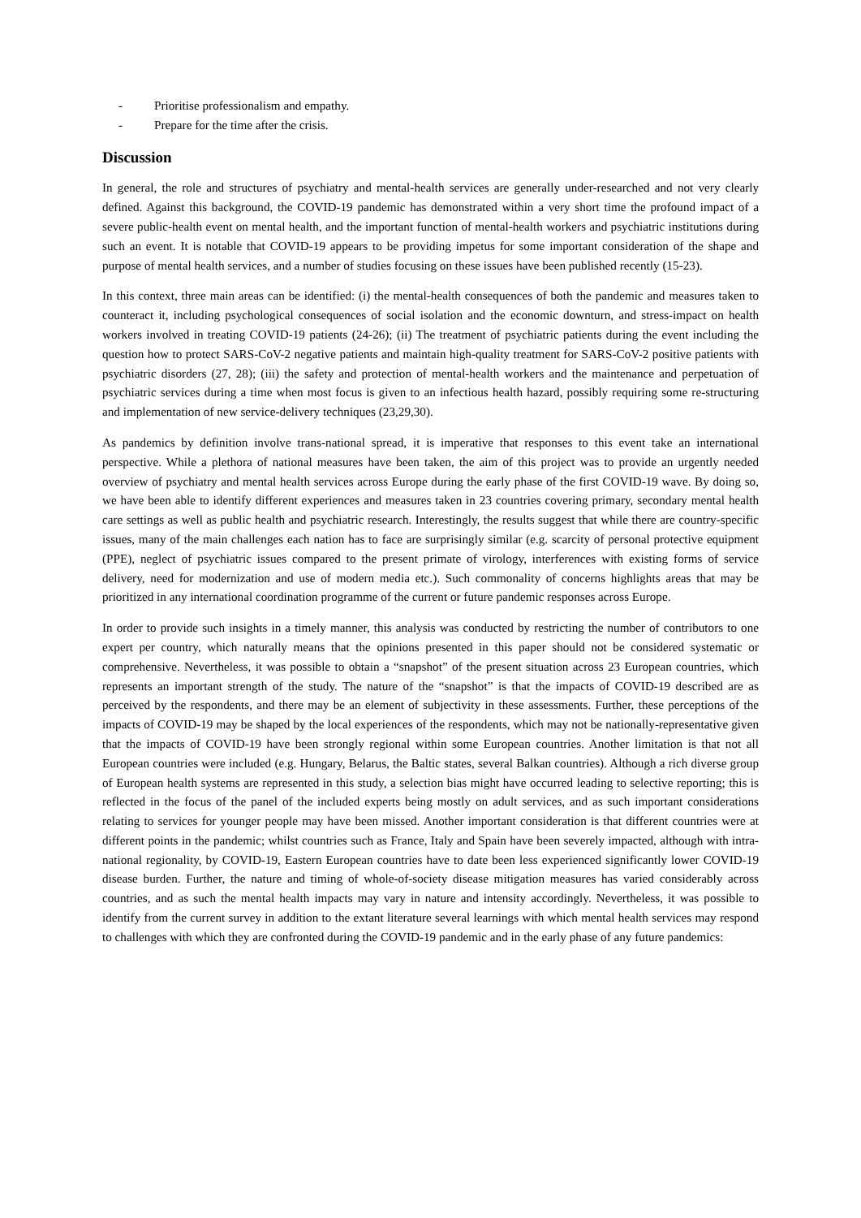- Prioritise professionalism and empathy.
- Prepare for the time after the crisis.
Discussion
In general, the role and structures of psychiatry and mental-health services are generally under-researched and not very clearly defined. Against this background, the COVID-19 pandemic has demonstrated within a very short time the profound impact of a severe public-health event on mental health, and the important function of mental-health workers and psychiatric institutions during such an event. It is notable that COVID-19 appears to be providing impetus for some important consideration of the shape and purpose of mental health services, and a number of studies focusing on these issues have been published recently (15-23).
In this context, three main areas can be identified: (i) the mental-health consequences of both the pandemic and measures taken to counteract it, including psychological consequences of social isolation and the economic downturn, and stress-impact on health workers involved in treating COVID-19 patients (24-26); (ii) The treatment of psychiatric patients during the event including the question how to protect SARS-CoV-2 negative patients and maintain high-quality treatment for SARS-CoV-2 positive patients with psychiatric disorders (27, 28); (iii) the safety and protection of mental-health workers and the maintenance and perpetuation of psychiatric services during a time when most focus is given to an infectious health hazard, possibly requiring some re-structuring and implementation of new service-delivery techniques (23,29,30).
As pandemics by definition involve trans-national spread, it is imperative that responses to this event take an international perspective. While a plethora of national measures have been taken, the aim of this project was to provide an urgently needed overview of psychiatry and mental health services across Europe during the early phase of the first COVID-19 wave. By doing so, we have been able to identify different experiences and measures taken in 23 countries covering primary, secondary mental health care settings as well as public health and psychiatric research. Interestingly, the results suggest that while there are country-specific issues, many of the main challenges each nation has to face are surprisingly similar (e.g. scarcity of personal protective equipment (PPE), neglect of psychiatric issues compared to the present primate of virology, interferences with existing forms of service delivery, need for modernization and use of modern media etc.). Such commonality of concerns highlights areas that may be prioritized in any international coordination programme of the current or future pandemic responses across Europe.
In order to provide such insights in a timely manner, this analysis was conducted by restricting the number of contributors to one expert per country, which naturally means that the opinions presented in this paper should not be considered systematic or comprehensive. Nevertheless, it was possible to obtain a “snapshot” of the present situation across 23 European countries, which represents an important strength of the study. The nature of the “snapshot” is that the impacts of COVID-19 described are as perceived by the respondents, and there may be an element of subjectivity in these assessments. Further, these perceptions of the impacts of COVID-19 may be shaped by the local experiences of the respondents, which may not be nationally-representative given that the impacts of COVID-19 have been strongly regional within some European countries. Another limitation is that not all European countries were included (e.g. Hungary, Belarus, the Baltic states, several Balkan countries). Although a rich diverse group of European health systems are represented in this study, a selection bias might have occurred leading to selective reporting; this is reflected in the focus of the panel of the included experts being mostly on adult services, and as such important considerations relating to services for younger people may have been missed. Another important consideration is that different countries were at different points in the pandemic; whilst countries such as France, Italy and Spain have been severely impacted, although with intra-national regionality, by COVID-19, Eastern European countries have to date been less experienced significantly lower COVID-19 disease burden. Further, the nature and timing of whole-of-society disease mitigation measures has varied considerably across countries, and as such the mental health impacts may vary in nature and intensity accordingly. Nevertheless, it was possible to identify from the current survey in addition to the extant literature several learnings with which mental health services may respond to challenges with which they are confronted during the COVID-19 pandemic and in the early phase of any future pandemics: